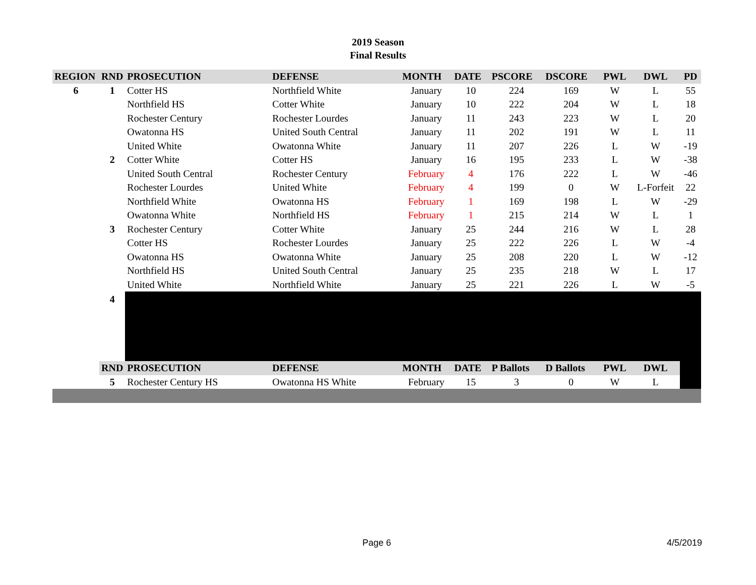2019 Season
Final Results
| REGION | RND | PROSECUTION | DEFENSE | MONTH | DATE | PSCORE | DSCORE | PWL | DWL | PD |
| --- | --- | --- | --- | --- | --- | --- | --- | --- | --- | --- |
| 6 | 1 | Cotter HS | Northfield White | January | 10 | 224 | 169 | W | L | 55 |
| | | Northfield HS | Cotter White | January | 10 | 222 | 204 | W | L | 18 |
| | | Rochester Century | Rochester Lourdes | January | 11 | 243 | 223 | W | L | 20 |
| | | Owatonna HS | United South Central | January | 11 | 202 | 191 | W | L | 11 |
| | | United White | Owatonna White | January | 11 | 207 | 226 | L | W | -19 |
| | 2 | Cotter White | Cotter HS | January | 16 | 195 | 233 | L | W | -38 |
| | | United South Central | Rochester Century | February | 4 | 176 | 222 | L | W | -46 |
| | | Rochester Lourdes | United White | February | 4 | 199 | 0 | W | L-Forfeit | 22 |
| | | Northfield White | Owatonna HS | February | 1 | 169 | 198 | L | W | -29 |
| | | Owatonna White | Northfield HS | February | 1 | 215 | 214 | W | L | 1 |
| | 3 | Rochester Century | Cotter White | January | 25 | 244 | 216 | W | L | 28 |
| | | Cotter HS | Rochester Lourdes | January | 25 | 222 | 226 | L | W | -4 |
| | | Owatonna HS | Owatonna White | January | 25 | 208 | 220 | L | W | -12 |
| | | Northfield HS | United South Central | January | 25 | 235 | 218 | W | L | 17 |
| | | United White | Northfield White | January | 25 | 221 | 226 | L | W | -5 |
| | 4 | | | | | | | | | |
| | RND | PROSECUTION | DEFENSE | MONTH | DATE | P Ballots | D Ballots | PWL | DWL | |
| | 5 | Rochester Century HS | Owatonna HS White | February | 15 | 3 | 0 | W | L | |
Page 6 4/5/2019